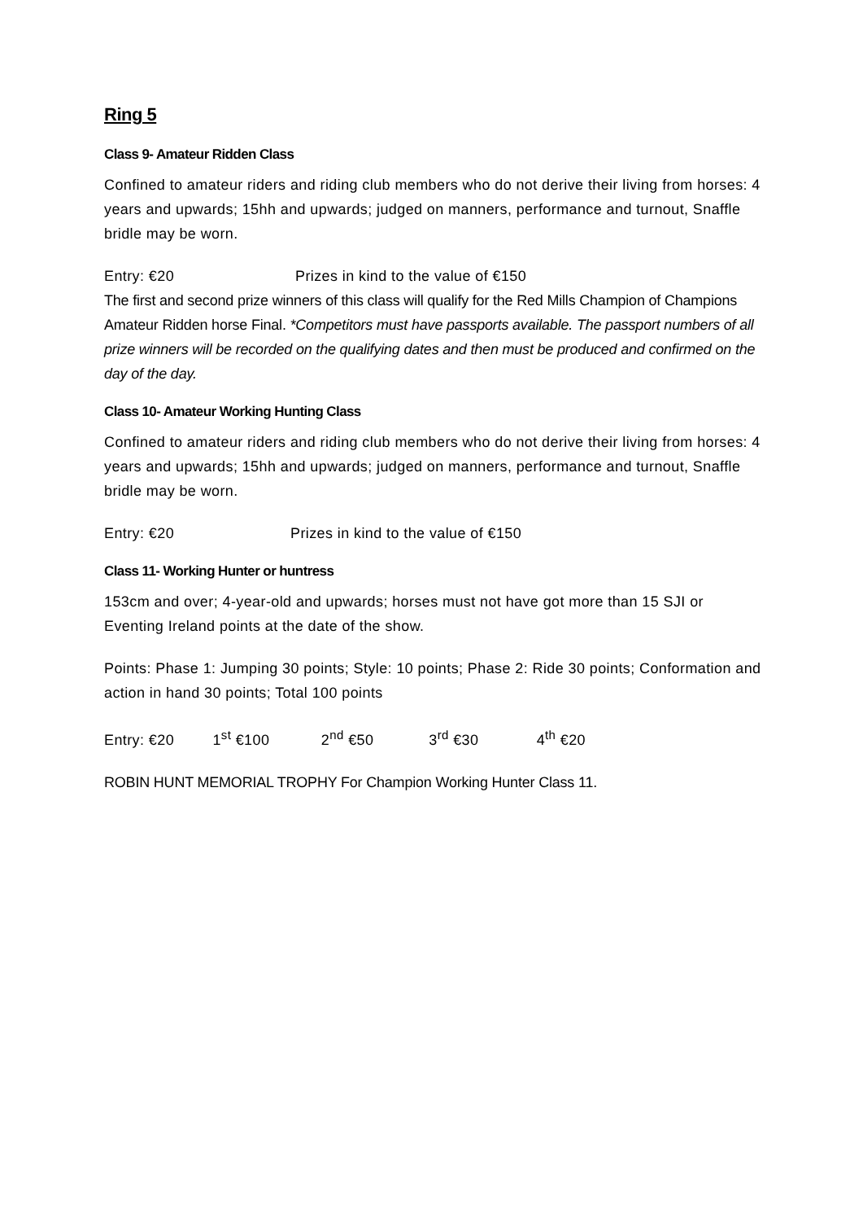Ring 5
Class 9- Amateur Ridden Class
Confined to amateur riders and riding club members who do not derive their living from horses: 4 years and upwards; 15hh and upwards; judged on manners, performance and turnout, Snaffle bridle may be worn.
Entry: €20 Prizes in kind to the value of €150
The first and second prize winners of this class will qualify for the Red Mills Champion of Champions Amateur Ridden horse Final. *Competitors must have passports available. The passport numbers of all prize winners will be recorded on the qualifying dates and then must be produced and confirmed on the day of the day.
Class 10- Amateur Working Hunting Class
Confined to amateur riders and riding club members who do not derive their living from horses: 4 years and upwards; 15hh and upwards; judged on manners, performance and turnout, Snaffle bridle may be worn.
Entry: €20 Prizes in kind to the value of €150
Class 11- Working Hunter or huntress
153cm and over; 4-year-old and upwards; horses must not have got more than 15 SJI or Eventing Ireland points at the date of the show.
Points: Phase 1: Jumping 30 points; Style: 10 points; Phase 2: Ride 30 points; Conformation and action in hand 30 points; Total 100 points
Entry: €20 1<sup>st</sup> €100 2<sup>nd</sup> €50 3<sup>rd</sup> €30 4<sup>th</sup> €20
ROBIN HUNT MEMORIAL TROPHY For Champion Working Hunter Class 11.